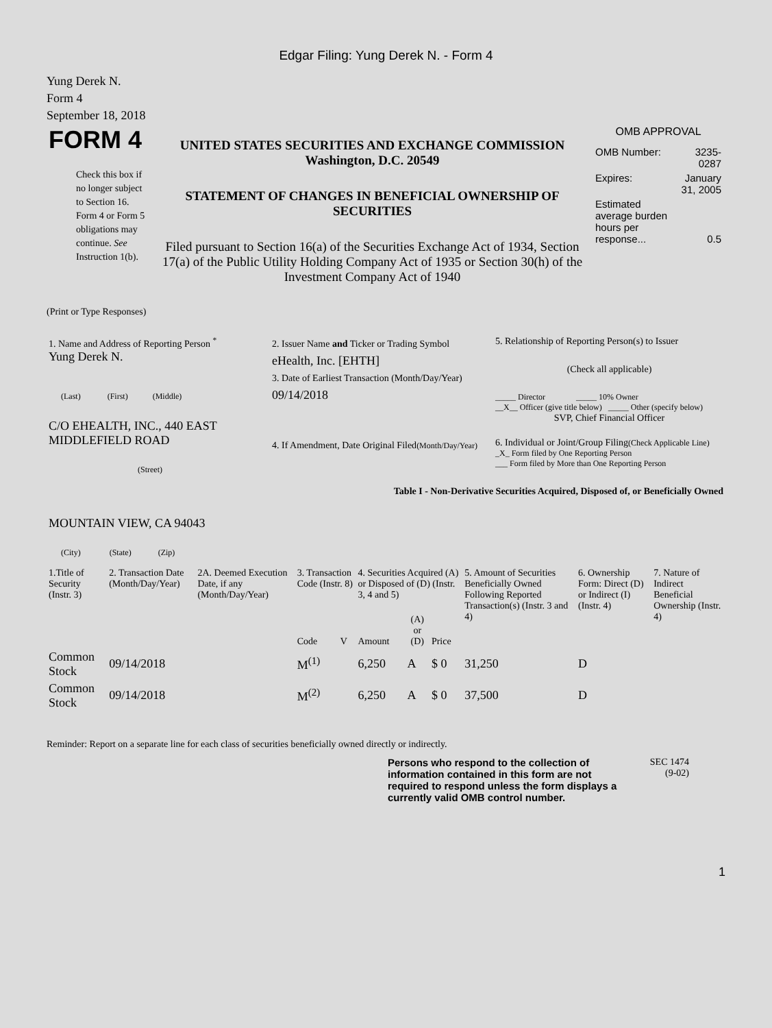Edgar Filing: Yung Derek N. - Form 4
Yung Derek N.
Form 4
September 18, 2018
| FORM 4 Check this box if no longer subject to Section 16. Form 4 or Form 5 obligations may continue. See Instruction 1(b). | UNITED STATES SECURITIES AND EXCHANGE COMMISSION Washington, D.C. 20549 STATEMENT OF CHANGES IN BENEFICIAL OWNERSHIP OF SECURITIES Filed pursuant to Section 16(a) of the Securities Exchange Act of 1934, Section 17(a) of the Public Utility Holding Company Act of 1935 or Section 30(h) of the Investment Company Act of 1940 | OMB APPROVAL / OMB Number: / 3235-0287 / / Expires: / January 31, 2005 / / Estimated average burden hours per response... / 0.5 / |
(Print or Type Responses)
| 1. Name and Address of Reporting Person <sup>*</sup> Yung Derek N. (Last) (First) (Middle) C/O EHEALTH, INC., 440 EAST MIDDLEFIELD ROAD (Street) MOUNTAIN VIEW, CA 94043 (City) (State) (Zip) | 2. Issuer Name and Ticker or Trading Symbol eHealth, Inc. [EHTH] 3. Date of Earliest Transaction (Month/Day/Year) 09/14/2018 4. If Amendment, Date Original Filed (Month/Day/Year) | 5. Relationship of Reporting Person(s) to Issuer (Check all applicable) _____ Director _____ 10% Owner __X__ Officer (give title below) _____ Other (specify below) SVP, Chief Financial Officer 6. Individual or Joint/Group Filing (Check Applicable Line) _X_ Form filed by One Reporting Person ___ Form filed by More than One Reporting Person Table I - Non-Derivative Securities Acquired, Disposed of, or Beneficially Owned |
| 1.Title of Security (Instr. 3) | 2. Transaction Date (Month/Day/Year) | 2A. Deemed Execution Date, if any (Month/Day/Year) | 3. Transaction Code (Instr. 8) | | 4. Securities Acquired (A) or Disposed of (D) (Instr. 3, 4 and 5) | | | 5. Amount of Securities Beneficially Owned Following Reported Transaction(s) (Instr. 3 and 4) | 6. Ownership Form: Direct (D) or Indirect (I) (Instr. 4) | 7. Nature of Indirect Beneficial Ownership (Instr. 4) |
| --- | --- | --- | --- | --- | --- | --- | --- | --- | --- | --- |
| | | | Code | V | Amount | (A) or (D) | Price | | | |
| Common Stock | 09/14/2018 | | M<sup>(1)</sup> | | 6,250 | A | $ 0 | 31,250 | D | |
| Common Stock | 09/14/2018 | | M<sup>(2)</sup> | | 6,250 | A | $ 0 | 37,500 | D | |
Reminder: Report on a separate line for each class of securities beneficially owned directly or indirectly.
Persons who respond to the collection of information contained in this form are not required to respond unless the form displays a currently valid OMB control number.
SEC 1474
(9-02)
1